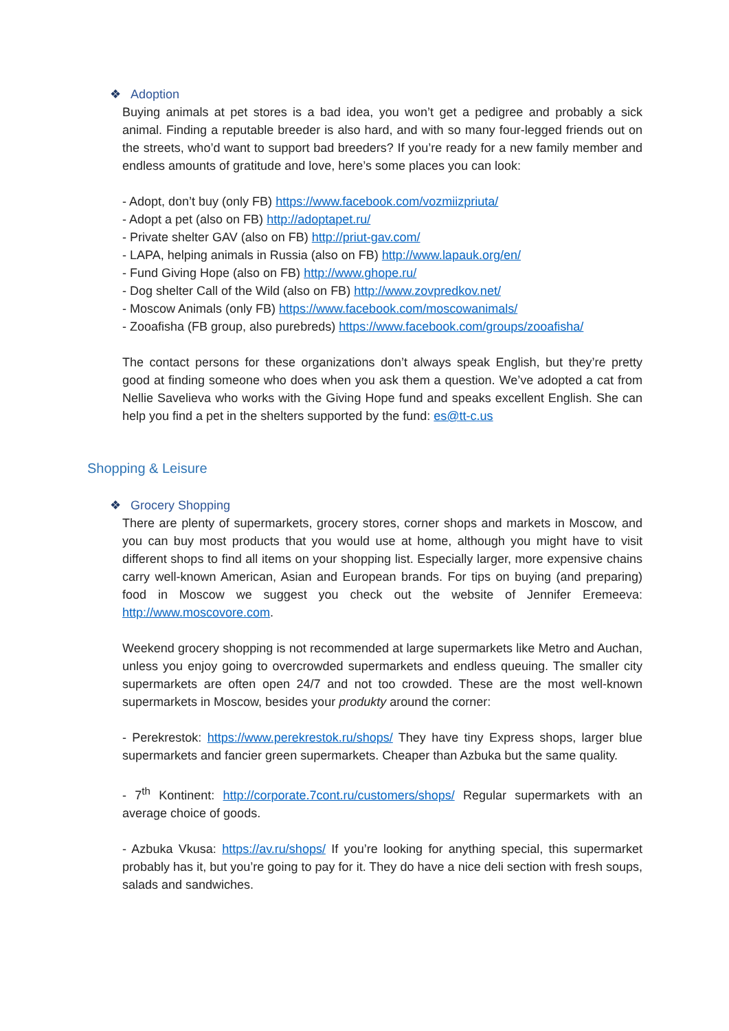❖ Adoption
Buying animals at pet stores is a bad idea, you won’t get a pedigree and probably a sick animal. Finding a reputable breeder is also hard, and with so many four-legged friends out on the streets, who’d want to support bad breeders? If you’re ready for a new family member and endless amounts of gratitude and love, here’s some places you can look:
- Adopt, don’t buy (only FB) https://www.facebook.com/vozmiizpriuta/
- Adopt a pet (also on FB) http://adoptapet.ru/
- Private shelter GAV (also on FB) http://priut-gav.com/
- LAPA, helping animals in Russia (also on FB) http://www.lapauk.org/en/
- Fund Giving Hope (also on FB) http://www.ghope.ru/
- Dog shelter Call of the Wild (also on FB) http://www.zovpredkov.net/
- Moscow Animals (only FB) https://www.facebook.com/moscowanimals/
- Zooafisha (FB group, also purebreds) https://www.facebook.com/groups/zooafisha/
The contact persons for these organizations don’t always speak English, but they’re pretty good at finding someone who does when you ask them a question. We’ve adopted a cat from Nellie Savelieva who works with the Giving Hope fund and speaks excellent English. She can help you find a pet in the shelters supported by the fund: es@tt-c.us
Shopping & Leisure
❖ Grocery Shopping
There are plenty of supermarkets, grocery stores, corner shops and markets in Moscow, and you can buy most products that you would use at home, although you might have to visit different shops to find all items on your shopping list. Especially larger, more expensive chains carry well-known American, Asian and European brands. For tips on buying (and preparing) food in Moscow we suggest you check out the website of Jennifer Eremeeva: http://www.moscovore.com.
Weekend grocery shopping is not recommended at large supermarkets like Metro and Auchan, unless you enjoy going to overcrowded supermarkets and endless queuing. The smaller city supermarkets are often open 24/7 and not too crowded. These are the most well-known supermarkets in Moscow, besides your produkty around the corner:
- Perekrestok: https://www.perekrestok.ru/shops/ They have tiny Express shops, larger blue supermarkets and fancier green supermarkets. Cheaper than Azbuka but the same quality.
- 7<sup>th</sup> Kontinent: http://corporate.7cont.ru/customers/shops/ Regular supermarkets with an average choice of goods.
- Azbuka Vkusa: https://av.ru/shops/ If you’re looking for anything special, this supermarket probably has it, but you’re going to pay for it. They do have a nice deli section with fresh soups, salads and sandwiches.